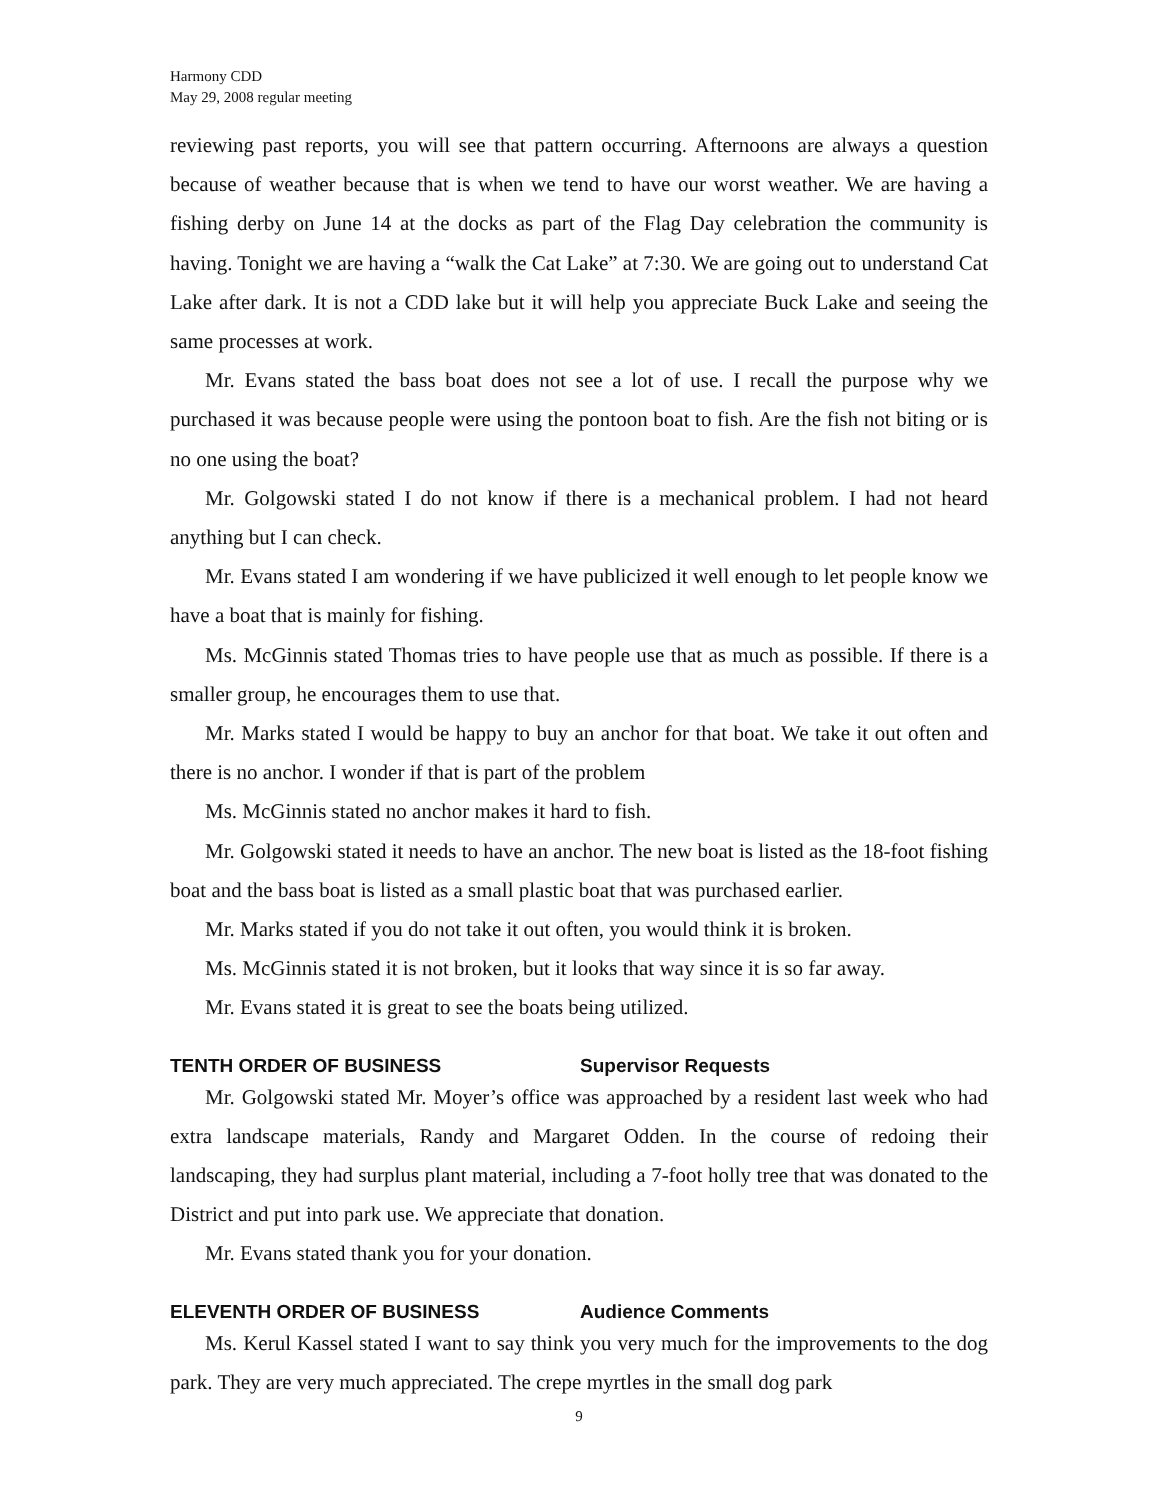Harmony CDD
May 29, 2008 regular meeting
reviewing past reports, you will see that pattern occurring. Afternoons are always a question because of weather because that is when we tend to have our worst weather. We are having a fishing derby on June 14 at the docks as part of the Flag Day celebration the community is having. Tonight we are having a “walk the Cat Lake” at 7:30. We are going out to understand Cat Lake after dark. It is not a CDD lake but it will help you appreciate Buck Lake and seeing the same processes at work.
Mr. Evans stated the bass boat does not see a lot of use. I recall the purpose why we purchased it was because people were using the pontoon boat to fish. Are the fish not biting or is no one using the boat?
Mr. Golgowski stated I do not know if there is a mechanical problem. I had not heard anything but I can check.
Mr. Evans stated I am wondering if we have publicized it well enough to let people know we have a boat that is mainly for fishing.
Ms. McGinnis stated Thomas tries to have people use that as much as possible. If there is a smaller group, he encourages them to use that.
Mr. Marks stated I would be happy to buy an anchor for that boat. We take it out often and there is no anchor. I wonder if that is part of the problem
Ms. McGinnis stated no anchor makes it hard to fish.
Mr. Golgowski stated it needs to have an anchor. The new boat is listed as the 18-foot fishing boat and the bass boat is listed as a small plastic boat that was purchased earlier.
Mr. Marks stated if you do not take it out often, you would think it is broken.
Ms. McGinnis stated it is not broken, but it looks that way since it is so far away.
Mr. Evans stated it is great to see the boats being utilized.
TENTH ORDER OF BUSINESS Supervisor Requests
Mr. Golgowski stated Mr. Moyer’s office was approached by a resident last week who had extra landscape materials, Randy and Margaret Odden. In the course of redoing their landscaping, they had surplus plant material, including a 7-foot holly tree that was donated to the District and put into park use. We appreciate that donation.
Mr. Evans stated thank you for your donation.
ELEVENTH ORDER OF BUSINESS Audience Comments
Ms. Kerul Kassel stated I want to say think you very much for the improvements to the dog park. They are very much appreciated. The crepe myrtles in the small dog park
9